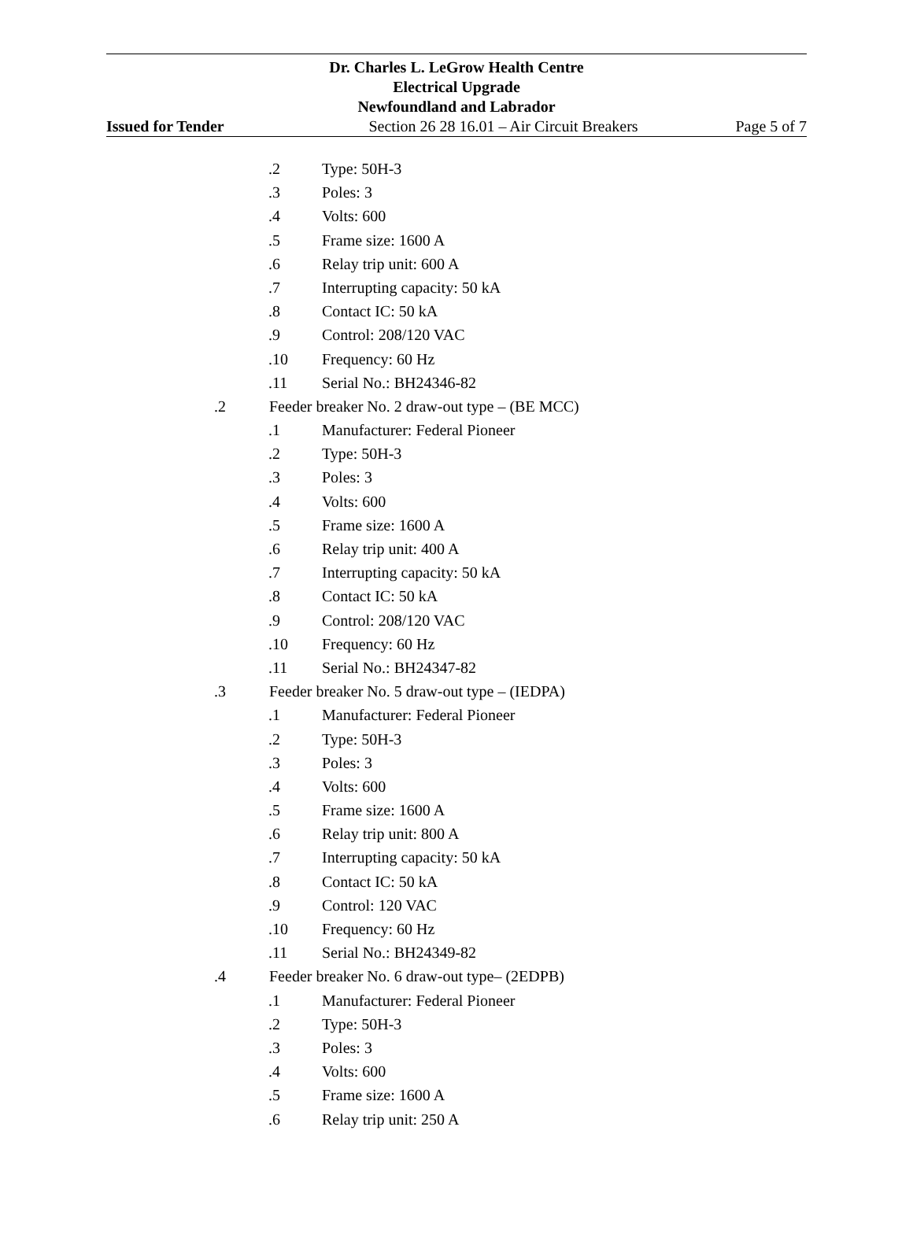Dr. Charles L. LeGrow Health Centre
Electrical Upgrade
Newfoundland and Labrador
Issued for Tender Section 26 28 16.01 – Air Circuit Breakers Page 5 of 7
.2 Type: 50H-3
.3 Poles: 3
.4 Volts: 600
.5 Frame size: 1600 A
.6 Relay trip unit: 600 A
.7 Interrupting capacity: 50 kA
.8 Contact IC: 50 kA
.9 Control: 208/120 VAC
.10 Frequency: 60 Hz
.11 Serial No.: BH24346-82
.2 Feeder breaker No. 2 draw-out type – (BE MCC)
.1 Manufacturer: Federal Pioneer
.2 Type: 50H-3
.3 Poles: 3
.4 Volts: 600
.5 Frame size: 1600 A
.6 Relay trip unit: 400 A
.7 Interrupting capacity: 50 kA
.8 Contact IC: 50 kA
.9 Control: 208/120 VAC
.10 Frequency: 60 Hz
.11 Serial No.: BH24347-82
.3 Feeder breaker No. 5 draw-out type – (IEDPA)
.1 Manufacturer: Federal Pioneer
.2 Type: 50H-3
.3 Poles: 3
.4 Volts: 600
.5 Frame size: 1600 A
.6 Relay trip unit: 800 A
.7 Interrupting capacity: 50 kA
.8 Contact IC: 50 kA
.9 Control: 120 VAC
.10 Frequency: 60 Hz
.11 Serial No.: BH24349-82
.4 Feeder breaker No. 6 draw-out type– (2EDPB)
.1 Manufacturer: Federal Pioneer
.2 Type: 50H-3
.3 Poles: 3
.4 Volts: 600
.5 Frame size: 1600 A
.6 Relay trip unit: 250 A